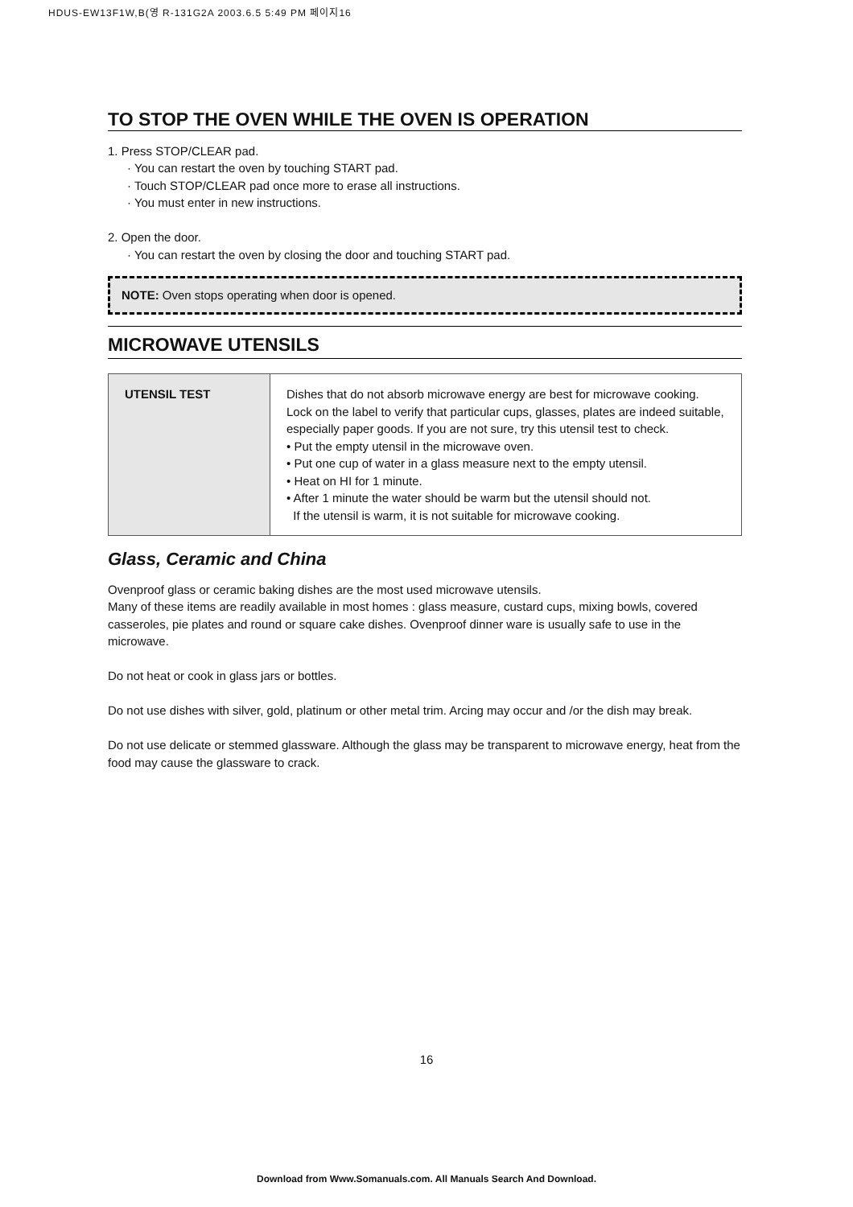HDUS-EW13F1W,B(영 R-131G2A 2003.6.5 5:49 PM 페이지16
TO STOP THE OVEN WHILE THE OVEN IS OPERATION
1. Press STOP/CLEAR pad.
· You can restart the oven by touching START pad.
· Touch STOP/CLEAR pad once more to erase all instructions.
· You must enter in new instructions.
2. Open the door.
· You can restart the oven by closing the door and touching START pad.
NOTE: Oven stops operating when door is opened.
MICROWAVE UTENSILS
| UTENSIL TEST | Dishes that do not absorb microwave energy are best for microwave cooking. Lock on the label to verify that particular cups, glasses, plates are indeed suitable, especially paper goods. If you are not sure, try this utensil test to check. • Put the empty utensil in the microwave oven. • Put one cup of water in a glass measure next to the empty utensil. • Heat on HI for 1 minute. • After 1 minute the water should be warm but the utensil should not. If the utensil is warm, it is not suitable for microwave cooking. |
Glass, Ceramic and China
Ovenproof glass or ceramic baking dishes are the most used microwave utensils.
Many of these items are readily available in most homes : glass measure, custard cups, mixing bowls, covered casseroles, pie plates and round or square cake dishes. Ovenproof dinner ware is usually safe to use in the microwave.
Do not heat or cook in glass jars or bottles.
Do not use dishes with silver, gold, platinum or other metal trim. Arcing may occur and /or the dish may break.
Do not use delicate or stemmed glassware. Although the glass may be transparent to microwave energy, heat from the food may cause the glassware to crack.
16
Download from Www.Somanuals.com. All Manuals Search And Download.